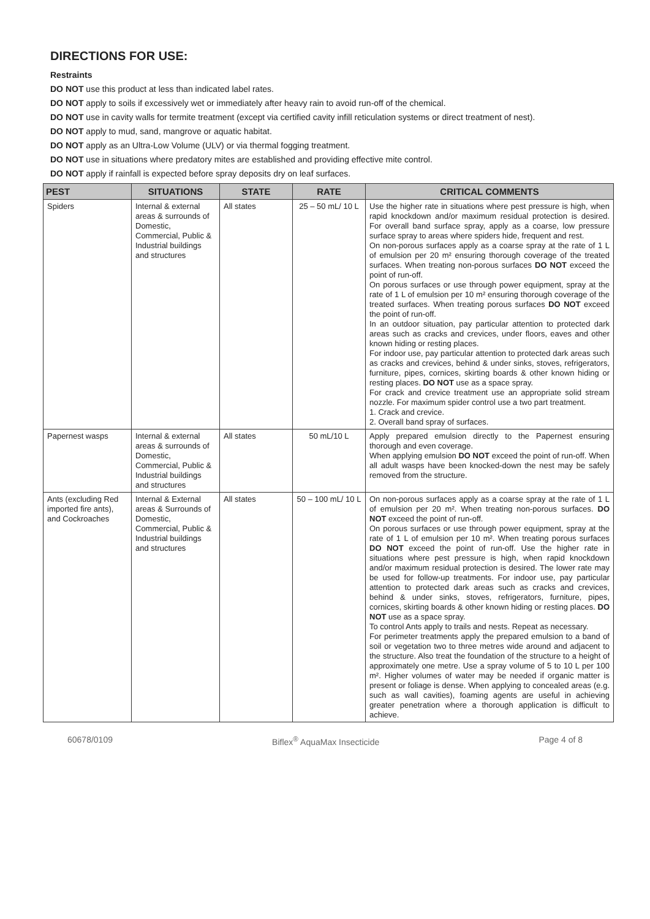DIRECTIONS FOR USE:
Restraints
DO NOT use this product at less than indicated label rates.
DO NOT apply to soils if excessively wet or immediately after heavy rain to avoid run-off of the chemical.
DO NOT use in cavity walls for termite treatment (except via certified cavity infill reticulation systems or direct treatment of nest).
DO NOT apply to mud, sand, mangrove or aquatic habitat.
DO NOT apply as an Ultra-Low Volume (ULV) or via thermal fogging treatment.
DO NOT use in situations where predatory mites are established and providing effective mite control.
DO NOT apply if rainfall is expected before spray deposits dry on leaf surfaces.
| PEST | SITUATIONS | STATE | RATE | CRITICAL COMMENTS |
| --- | --- | --- | --- | --- |
| Spiders | Internal & external areas & surrounds of Domestic, Commercial, Public & Industrial buildings and structures | All states | 25 – 50 mL/ 10 L | Use the higher rate in situations where pest pressure is high, when rapid knockdown and/or maximum residual protection is desired. For overall band surface spray, apply as a coarse, low pressure surface spray to areas where spiders hide, frequent and rest. On non-porous surfaces apply as a coarse spray at the rate of 1 L of emulsion per 20 m² ensuring thorough coverage of the treated surfaces. When treating non-porous surfaces DO NOT exceed the point of run-off. On porous surfaces or use through power equipment, spray at the rate of 1 L of emulsion per 10 m² ensuring thorough coverage of the treated surfaces. When treating porous surfaces DO NOT exceed the point of run-off. In an outdoor situation, pay particular attention to protected dark areas such as cracks and crevices, under floors, eaves and other known hiding or resting places. For indoor use, pay particular attention to protected dark areas such as cracks and crevices, behind & under sinks, stoves, refrigerators, furniture, pipes, cornices, skirting boards & other known hiding or resting places. DO NOT use as a space spray. For crack and crevice treatment use an appropriate solid stream nozzle. For maximum spider control use a two part treatment. 1. Crack and crevice. 2. Overall band spray of surfaces. |
| Papernest wasps | Internal & external areas & surrounds of Domestic, Commercial, Public & Industrial buildings and structures | All states | 50 mL/10 L | Apply prepared emulsion directly to the Papernest ensuring thorough and even coverage. When applying emulsion DO NOT exceed the point of run-off. When all adult wasps have been knocked-down the nest may be safely removed from the structure. |
| Ants (excluding Red imported fire ants), and Cockroaches | Internal & External areas & Surrounds of Domestic, Commercial, Public & Industrial buildings and structures | All states | 50 – 100 mL/ 10 L | On non-porous surfaces apply as a coarse spray at the rate of 1 L of emulsion per 20 m². When treating non-porous surfaces. DO NOT exceed the point of run-off. On porous surfaces or use through power equipment, spray at the rate of 1 L of emulsion per 10 m². When treating porous surfaces DO NOT exceed the point of run-off. Use the higher rate in situations where pest pressure is high, when rapid knockdown and/or maximum residual protection is desired. The lower rate may be used for follow-up treatments. For indoor use, pay particular attention to protected dark areas such as cracks and crevices, behind & under sinks, stoves, refrigerators, furniture, pipes, cornices, skirting boards & other known hiding or resting places. DO NOT use as a space spray. To control Ants apply to trails and nests. Repeat as necessary. For perimeter treatments apply the prepared emulsion to a band of soil or vegetation two to three metres wide around and adjacent to the structure. Also treat the foundation of the structure to a height of approximately one metre. Use a spray volume of 5 to 10 L per 100 m². Higher volumes of water may be needed if organic matter is present or foliage is dense. When applying to concealed areas (e.g. such as wall cavities), foaming agents are useful in achieving greater penetration where a thorough application is difficult to achieve. |
60678/0109 Biflex<sup>®</sup> AquaMax Insecticide Page 4 of 8